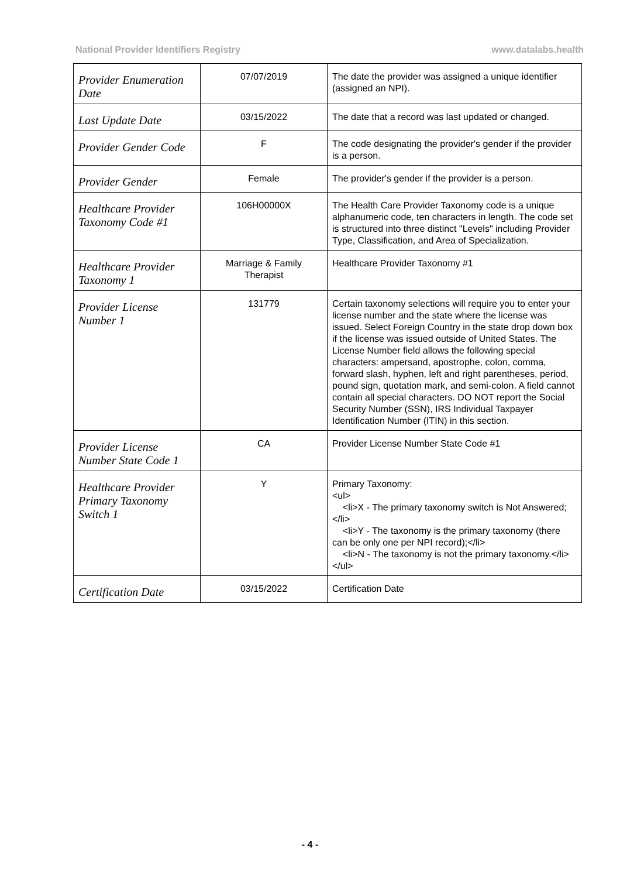National Provider Identifiers Registry www.datalabs.health
| Provider Enumeration Date | 07/07/2019 | The date the provider was assigned a unique identifier (assigned an NPI). |
| Last Update Date | 03/15/2022 | The date that a record was last updated or changed. |
| Provider Gender Code | F | The code designating the provider's gender if the provider is a person. |
| Provider Gender | Female | The provider's gender if the provider is a person. |
| Healthcare Provider Taxonomy Code #1 | 106H00000X | The Health Care Provider Taxonomy code is a unique alphanumeric code, ten characters in length. The code set is structured into three distinct "Levels" including Provider Type, Classification, and Area of Specialization. |
| Healthcare Provider Taxonomy 1 | Marriage & Family Therapist | Healthcare Provider Taxonomy #1 |
| Provider License Number 1 | 131779 | Certain taxonomy selections will require you to enter your license number and the state where the license was issued. Select Foreign Country in the state drop down box if the license was issued outside of United States. The License Number field allows the following special characters: ampersand, apostrophe, colon, comma, forward slash, hyphen, left and right parentheses, period, pound sign, quotation mark, and semi-colon. A field cannot contain all special characters. DO NOT report the Social Security Number (SSN), IRS Individual Taxpayer Identification Number (ITIN) in this section. |
| Provider License Number State Code 1 | CA | Provider License Number State Code #1 |
| Healthcare Provider Primary Taxonomy Switch 1 | Y | Primary Taxonomy: <ul> <li>X - The primary taxonomy switch is Not Answered;</li> <li>Y - The taxonomy is the primary taxonomy (there can be only one per NPI record);</li> <li>N - The taxonomy is not the primary taxonomy.</li> </ul> |
| Certification Date | 03/15/2022 | Certification Date |
- 4 -